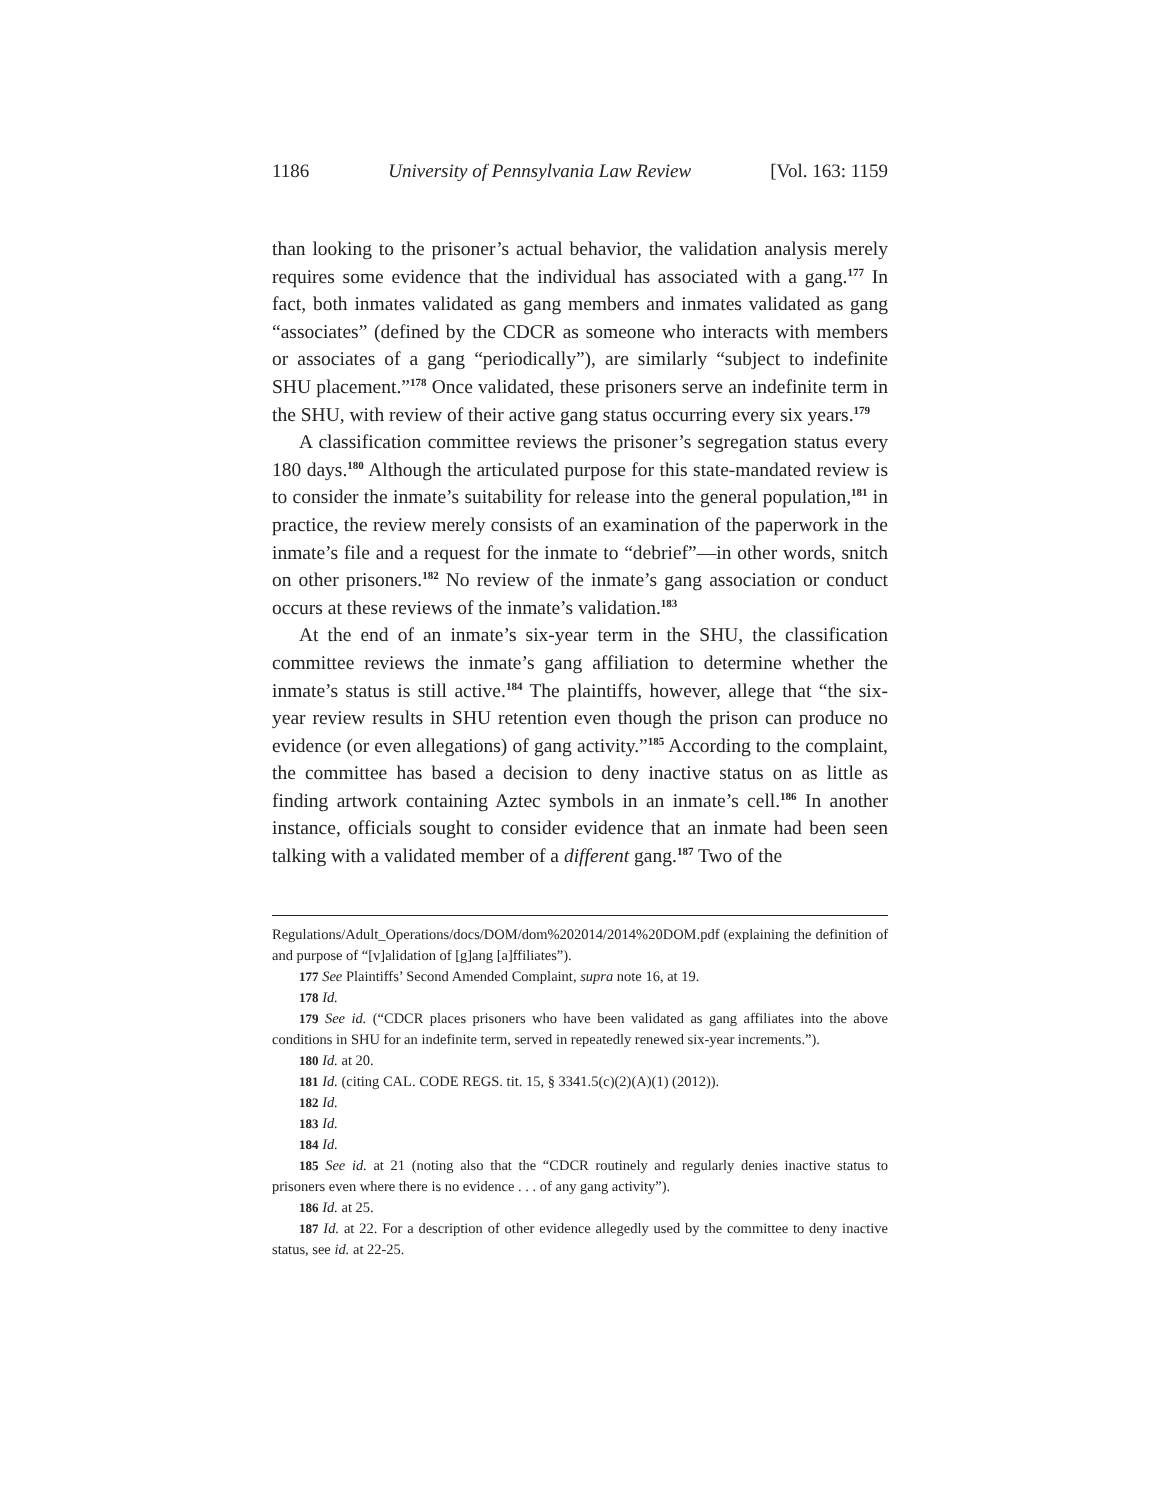1186 University of Pennsylvania Law Review [Vol. 163: 1159
than looking to the prisoner’s actual behavior, the validation analysis merely requires some evidence that the individual has associated with a gang.<sup>177</sup> In fact, both inmates validated as gang members and inmates validated as gang “associates” (defined by the CDCR as someone who interacts with members or associates of a gang “periodically”), are similarly “subject to indefinite SHU placement.”<sup>178</sup> Once validated, these prisoners serve an indefinite term in the SHU, with review of their active gang status occurring every six years.<sup>179</sup>
A classification committee reviews the prisoner’s segregation status every 180 days.<sup>180</sup> Although the articulated purpose for this state-mandated review is to consider the inmate’s suitability for release into the general population,<sup>181</sup> in practice, the review merely consists of an examination of the paperwork in the inmate’s file and a request for the inmate to “debrief”—in other words, snitch on other prisoners.<sup>182</sup> No review of the inmate’s gang association or conduct occurs at these reviews of the inmate’s validation.<sup>183</sup>
At the end of an inmate’s six-year term in the SHU, the classification committee reviews the inmate’s gang affiliation to determine whether the inmate’s status is still active.<sup>184</sup> The plaintiffs, however, allege that “the six-year review results in SHU retention even though the prison can produce no evidence (or even allegations) of gang activity.”<sup>185</sup> According to the complaint, the committee has based a decision to deny inactive status on as little as finding artwork containing Aztec symbols in an inmate’s cell.<sup>186</sup> In another instance, officials sought to consider evidence that an inmate had been seen talking with a validated member of a different gang.<sup>187</sup> Two of the
Regulations/Adult_Operations/docs/DOM/dom%202014/2014%20DOM.pdf (explaining the definition of and purpose of “[v]alidation of [g]ang [a]ffiliates”).
177 See Plaintiffs’ Second Amended Complaint, supra note 16, at 19.
178 Id.
179 See id. (“CDCR places prisoners who have been validated as gang affiliates into the above conditions in SHU for an indefinite term, served in repeatedly renewed six-year increments.”).
180 Id. at 20.
181 Id. (citing CAL. CODE REGS. tit. 15, § 3341.5(c)(2)(A)(1) (2012)).
182 Id.
183 Id.
184 Id.
185 See id. at 21 (noting also that the “CDCR routinely and regularly denies inactive status to prisoners even where there is no evidence . . . of any gang activity”).
186 Id. at 25.
187 Id. at 22. For a description of other evidence allegedly used by the committee to deny inactive status, see id. at 22-25.